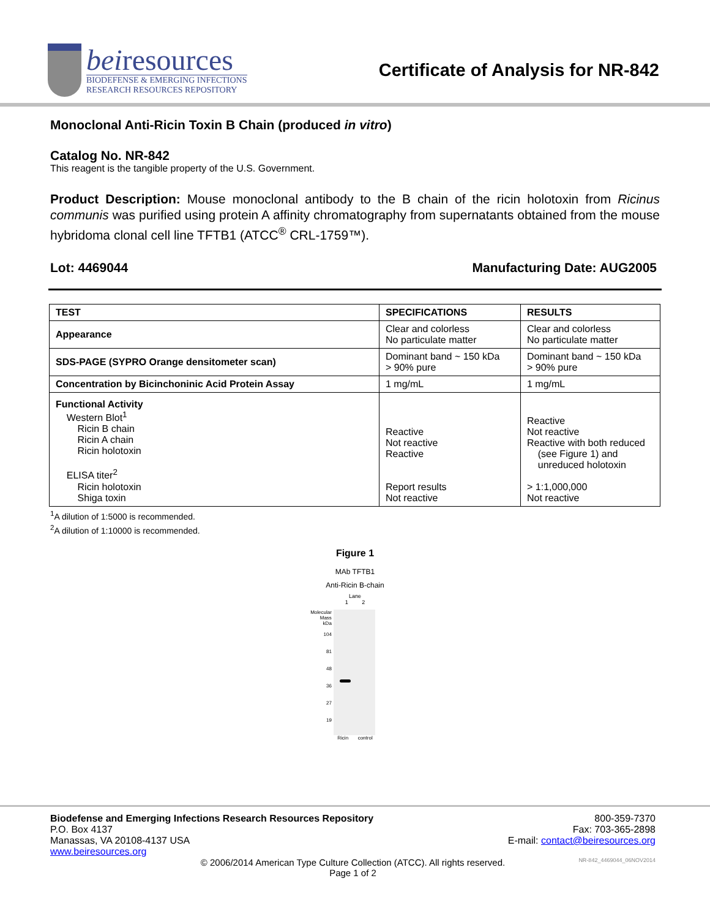beiresources
BIODEFENSE & EMERGING INFECTIONS
RESEARCH RESOURCES REPOSITORY
Certificate of Analysis for NR-842
Monoclonal Anti-Ricin Toxin B Chain (produced in vitro)
Catalog No. NR-842
This reagent is the tangible property of the U.S. Government.
Product Description: Mouse monoclonal antibody to the B chain of the ricin holotoxin from Ricinus communis was purified using protein A affinity chromatography from supernatants obtained from the mouse hybridoma clonal cell line TFTB1 (ATCC<sup>®</sup> CRL-1759™).
Lot: 4469044 Manufacturing Date: AUG2005
| TEST | SPECIFICATIONS | RESULTS |
| --- | --- | --- |
| Appearance | Clear and colorless No particulate matter | Clear and colorless No particulate matter |
| SDS-PAGE (SYPRO Orange densitometer scan) | Dominant band ~ 150 kDa > 90% pure | Dominant band ~ 150 kDa > 90% pure |
| Concentration by Bicinchoninic Acid Protein Assay | 1 mg/mL | 1 mg/mL |
| Functional Activity Western Blot<sup>1</sup> Ricin B chain Ricin A chain Ricin holotoxin ELISA titer<sup>2</sup> Ricin holotoxin Shiga toxin | Reactive Not reactive Reactive Report results Not reactive | Reactive Not reactive Reactive with both reduced (see Figure 1) and unreduced holotoxin > 1:1,000,000 Not reactive |
<sup>1</sup> A dilution of 1:5000 is recommended.
<sup>2</sup> A dilution of 1:10000 is recommended.
Figure 1
MAb TFTB1
Anti-Ricin B-chain
Lane
1 2
Molecular
Mass
kDa
104
81
48
36
27
19
Ricin control
Biodefense and Emerging Infections Research Resources Repository
P.O. Box 4137
Manassas, VA 20108-4137 USA
www.beiresources.org
800-359-7370
Fax: 703-365-2898
E-mail: contact@beiresources.org
© 2006/2014 American Type Culture Collection (ATCC). All rights reserved.
Page 1 of 2
NR-842_4469044_06NOV2014